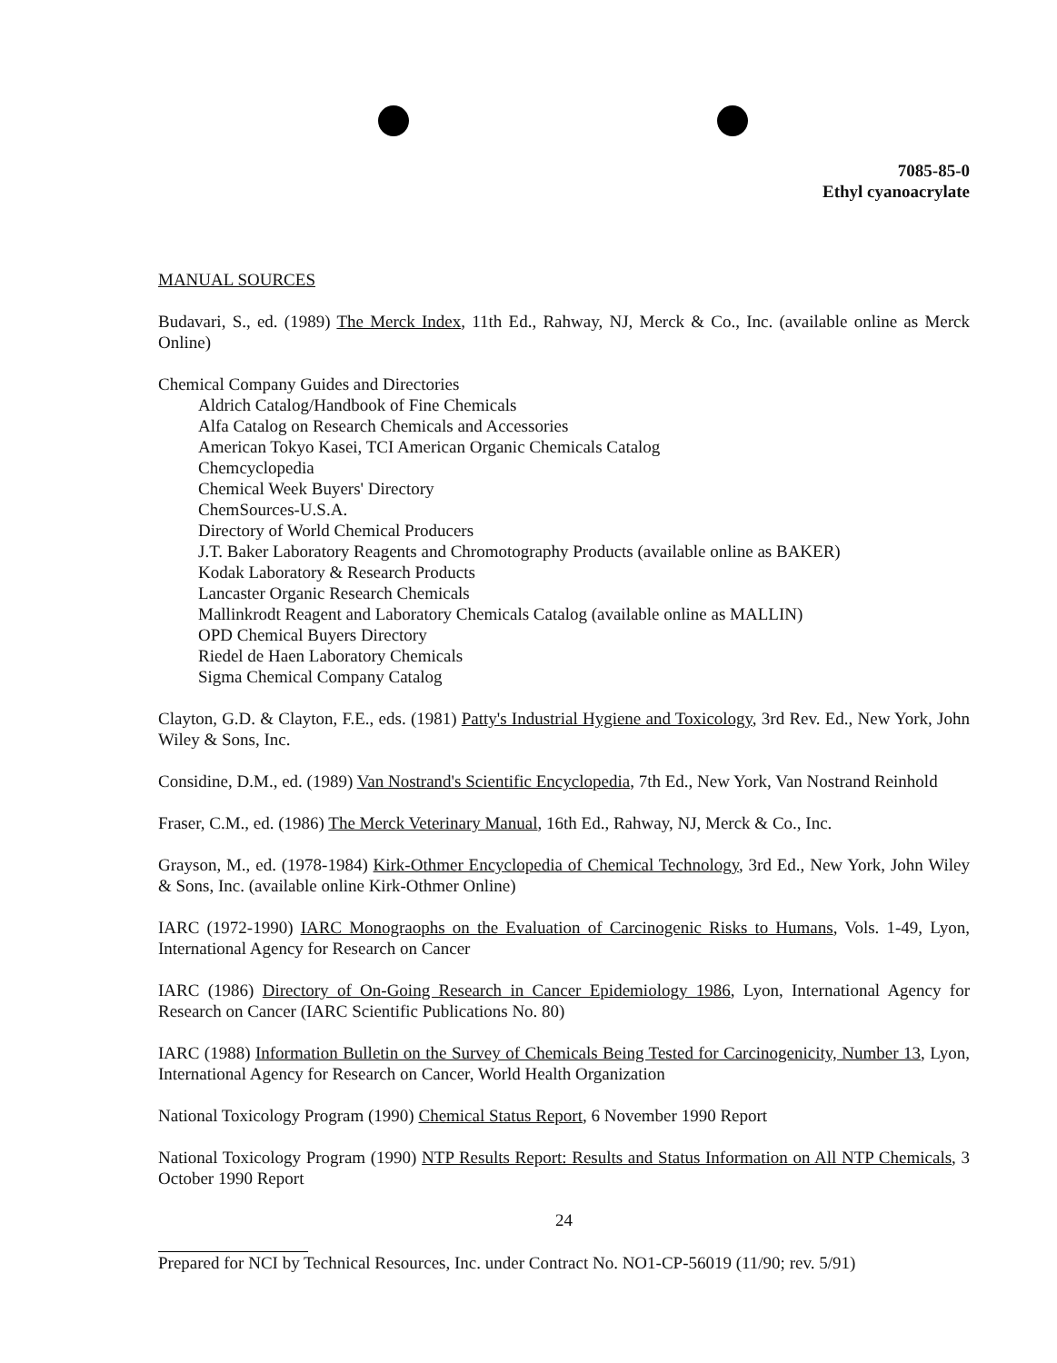7085-85-0
Ethyl cyanoacrylate
MANUAL SOURCES
Budavari, S., ed. (1989) The Merck Index, 11th Ed., Rahway, NJ, Merck & Co., Inc. (available online as Merck Online)
Chemical Company Guides and Directories
Aldrich Catalog/Handbook of Fine Chemicals
Alfa Catalog on Research Chemicals and Accessories
American Tokyo Kasei, TCI American Organic Chemicals Catalog
Chemcyclopedia
Chemical Week Buyers' Directory
ChemSources-U.S.A.
Directory of World Chemical Producers
J.T. Baker Laboratory Reagents and Chromotography Products (available online as BAKER)
Kodak Laboratory & Research Products
Lancaster Organic Research Chemicals
Mallinkrodt Reagent and Laboratory Chemicals Catalog (available online as MALLIN)
OPD Chemical Buyers Directory
Riedel de Haen Laboratory Chemicals
Sigma Chemical Company Catalog
Clayton, G.D. & Clayton, F.E., eds. (1981) Patty's Industrial Hygiene and Toxicology, 3rd Rev. Ed., New York, John Wiley & Sons, Inc.
Considine, D.M., ed. (1989) Van Nostrand's Scientific Encyclopedia, 7th Ed., New York, Van Nostrand Reinhold
Fraser, C.M., ed. (1986) The Merck Veterinary Manual, 16th Ed., Rahway, NJ, Merck & Co., Inc.
Grayson, M., ed. (1978-1984) Kirk-Othmer Encyclopedia of Chemical Technology, 3rd Ed., New York, John Wiley & Sons, Inc. (available online Kirk-Othmer Online)
IARC (1972-1990) IARC Monograophs on the Evaluation of Carcinogenic Risks to Humans, Vols. 1-49, Lyon, International Agency for Research on Cancer
IARC (1986) Directory of On-Going Research in Cancer Epidemiology 1986, Lyon, International Agency for Research on Cancer (IARC Scientific Publications No. 80)
IARC (1988) Information Bulletin on the Survey of Chemicals Being Tested for Carcinogenicity, Number 13, Lyon, International Agency for Research on Cancer, World Health Organization
National Toxicology Program (1990) Chemical Status Report, 6 November 1990 Report
National Toxicology Program (1990) NTP Results Report: Results and Status Information on All NTP Chemicals, 3 October 1990 Report
24
Prepared for NCI by Technical Resources, Inc. under Contract No. NO1-CP-56019 (11/90; rev. 5/91)